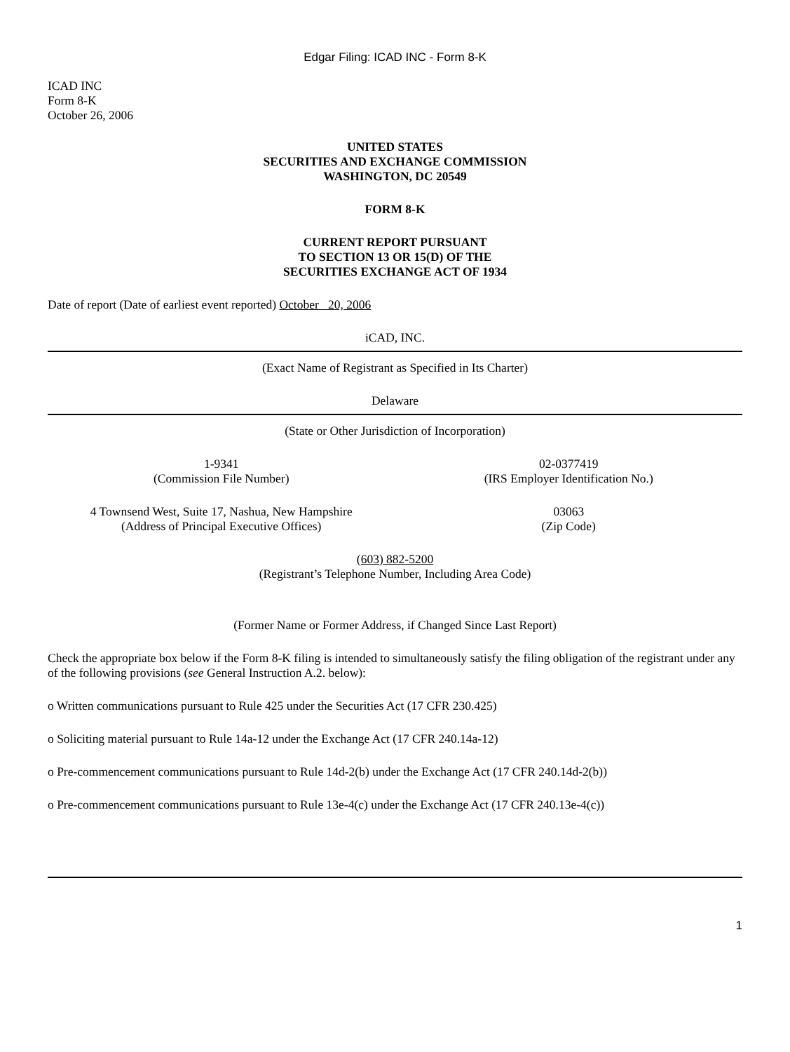Edgar Filing: ICAD INC - Form 8-K
ICAD INC
Form 8-K
October 26, 2006
UNITED STATES
SECURITIES AND EXCHANGE COMMISSION
WASHINGTON, DC 20549
FORM 8-K
CURRENT REPORT PURSUANT
TO SECTION 13 OR 15(D) OF THE
SECURITIES EXCHANGE ACT OF 1934
Date of report (Date of earliest event reported) October 20, 2006
iCAD, INC.
(Exact Name of Registrant as Specified in Its Charter)
Delaware
(State or Other Jurisdiction of Incorporation)
1-9341
(Commission File Number)
02-0377419
(IRS Employer Identification No.)
4 Townsend West, Suite 17, Nashua, New Hampshire
(Address of Principal Executive Offices)
03063
(Zip Code)
(603) 882-5200
(Registrant’s Telephone Number, Including Area Code)
(Former Name or Former Address, if Changed Since Last Report)
Check the appropriate box below if the Form 8-K filing is intended to simultaneously satisfy the filing obligation of the registrant under any of the following provisions (see General Instruction A.2. below):
o Written communications pursuant to Rule 425 under the Securities Act (17 CFR 230.425)
o Soliciting material pursuant to Rule 14a-12 under the Exchange Act (17 CFR 240.14a-12)
o Pre-commencement communications pursuant to Rule 14d-2(b) under the Exchange Act (17 CFR 240.14d-2(b))
o Pre-commencement communications pursuant to Rule 13e-4(c) under the Exchange Act (17 CFR 240.13e-4(c))
1